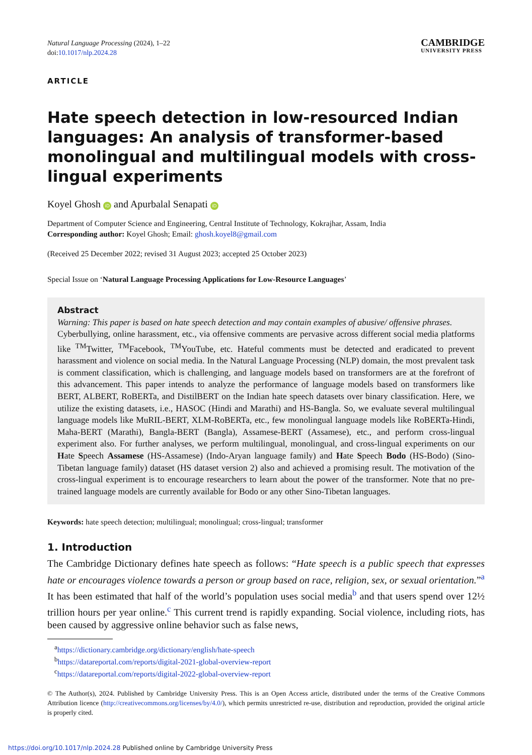Natural Language Processing (2024), 1–22
doi:10.1017/nlp.2024.28
CAMBRIDGE
UNIVERSITY PRESS
ARTICLE
Hate speech detection in low-resourced Indian languages: An analysis of transformer-based monolingual and multilingual models with cross-lingual experiments
Koyel Ghosh iD and Apurbalal Senapati iD
Department of Computer Science and Engineering, Central Institute of Technology, Kokrajhar, Assam, India
Corresponding author: Koyel Ghosh; Email: ghosh.koyel8@gmail.com
(Received 25 December 2022; revised 31 August 2023; accepted 25 October 2023)
Special Issue on ‘Natural Language Processing Applications for Low-Resource Languages’
Abstract
Warning: This paper is based on hate speech detection and may contain examples of abusive/ offensive phrases.
Cyberbullying, online harassment, etc., via offensive comments are pervasive across different social media platforms like <sup>TM</sup>Twitter, <sup>TM</sup>Facebook, <sup>TM</sup>YouTube, etc. Hateful comments must be detected and eradicated to prevent harassment and violence on social media. In the Natural Language Processing (NLP) domain, the most prevalent task is comment classification, which is challenging, and language models based on transformers are at the forefront of this advancement. This paper intends to analyze the performance of language models based on transformers like BERT, ALBERT, RoBERTa, and DistilBERT on the Indian hate speech datasets over binary classification. Here, we utilize the existing datasets, i.e., HASOC (Hindi and Marathi) and HS-Bangla. So, we evaluate several multilingual language models like MuRIL-BERT, XLM-RoBERTa, etc., few monolingual language models like RoBERTa-Hindi, Maha-BERT (Marathi), Bangla-BERT (Bangla), Assamese-BERT (Assamese), etc., and perform cross-lingual experiment also. For further analyses, we perform multilingual, monolingual, and cross-lingual experiments on our Hate Speech Assamese (HS-Assamese) (Indo-Aryan language family) and Hate Speech Bodo (HS-Bodo) (Sino-Tibetan language family) dataset (HS dataset version 2) also and achieved a promising result. The motivation of the cross-lingual experiment is to encourage researchers to learn about the power of the transformer. Note that no pre-trained language models are currently available for Bodo or any other Sino-Tibetan languages.
Keywords: hate speech detection; multilingual; monolingual; cross-lingual; transformer
1. Introduction
The Cambridge Dictionary defines hate speech as follows: “Hate speech is a public speech that expresses hate or encourages violence towards a person or group based on race, religion, sex, or sexual orientation.”<sup>a</sup> It has been estimated that half of the world’s population uses social media<sup>b</sup> and that users spend over 12½ trillion hours per year online.<sup>c</sup> This current trend is rapidly expanding. Social violence, including riots, has been caused by aggressive online behavior such as false news,
<sup>a</sup> https://dictionary.cambridge.org/dictionary/english/hate-speech
<sup>b</sup> https://datareportal.com/reports/digital-2021-global-overview-report
<sup>c</sup> https://datareportal.com/reports/digital-2022-global-overview-report
© The Author(s), 2024. Published by Cambridge University Press. This is an Open Access article, distributed under the terms of the Creative Commons Attribution licence (http://creativecommons.org/licenses/by/4.0/), which permits unrestricted re-use, distribution and reproduction, provided the original article is properly cited.
https://doi.org/10.1017/nlp.2024.28 Published online by Cambridge University Press